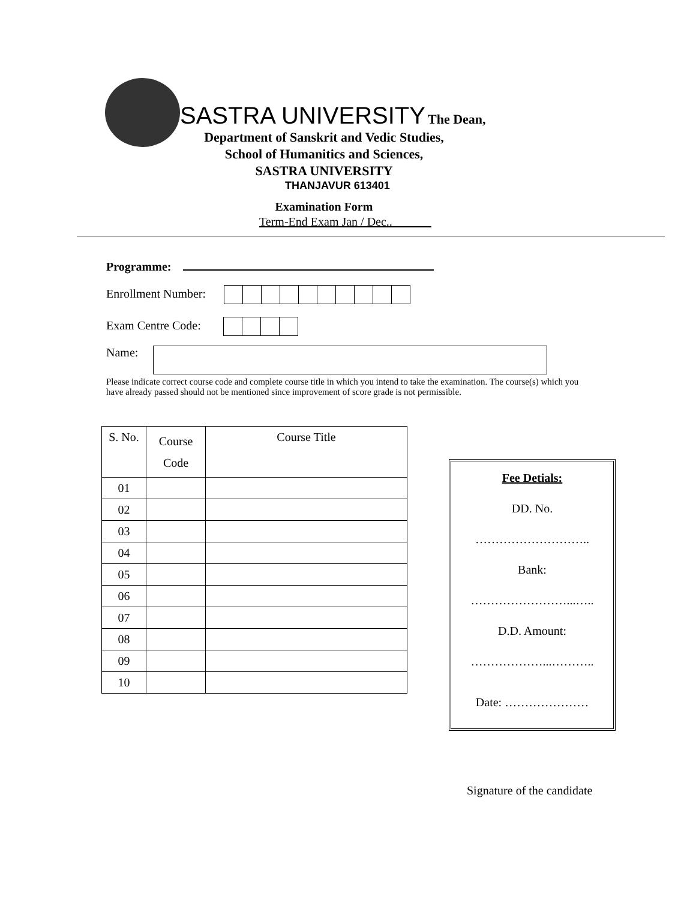SASTRA UNIVERSITY The Dean,
Department of Sanskrit and Vedic Studies,
School of Humanitics and Sciences,
SASTRA UNIVERSITY
THANJAVUR 613401
Examination Form
Term-End Exam Jan / Dec..___
Programme:
Enrollment Number:
Exam Centre Code:
Name:
Please indicate correct course code and complete course title in which you intend to take the examination. The course(s) which you have already passed should not be mentioned since improvement of score grade is not permissible.
| S. No. | Course Code | Course Title |
| --- | --- | --- |
| 01 | | |
| 02 | | |
| 03 | | |
| 04 | | |
| 05 | | |
| 06 | | |
| 07 | | |
| 08 | | |
| 09 | | |
| 10 | | |
Fee Detials:
DD. No.
………………………..
Bank:
……………………...…..
D.D. Amount:
………………...………..
Date: …………………
Signature of the candidate